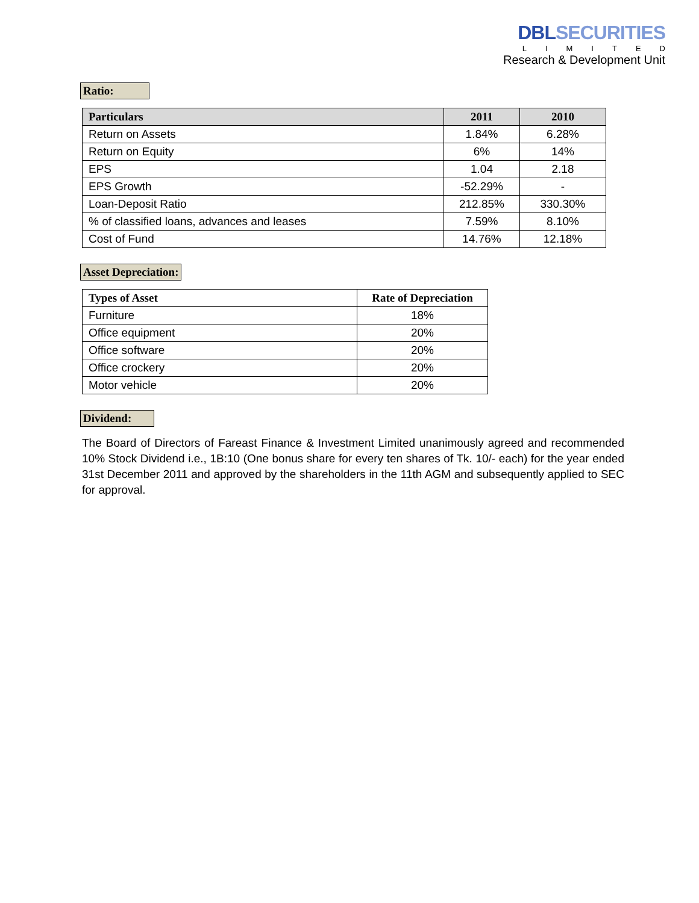DBLSECURITIES
LIMITED
Research & Development Unit
Ratio:
| Particulars | 2011 | 2010 |
| --- | --- | --- |
| Return on Assets | 1.84% | 6.28% |
| Return on Equity | 6% | 14% |
| EPS | 1.04 | 2.18 |
| EPS Growth | -52.29% | - |
| Loan-Deposit Ratio | 212.85% | 330.30% |
| % of classified loans, advances and leases | 7.59% | 8.10% |
| Cost of Fund | 14.76% | 12.18% |
Asset Depreciation:
| Types of Asset | Rate of Depreciation |
| --- | --- |
| Furniture | 18% |
| Office equipment | 20% |
| Office software | 20% |
| Office crockery | 20% |
| Motor vehicle | 20% |
Dividend:
The Board of Directors of Fareast Finance & Investment Limited unanimously agreed and recommended 10% Stock Dividend i.e., 1B:10 (One bonus share for every ten shares of Tk. 10/- each) for the year ended 31st December 2011 and approved by the shareholders in the 11th AGM and subsequently applied to SEC for approval.